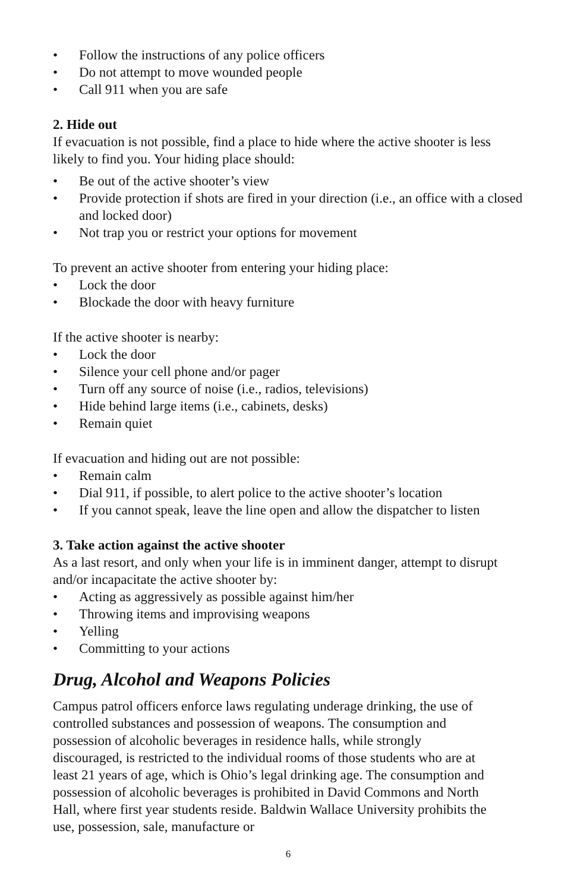• Follow the instructions of any police officers
• Do not attempt to move wounded people
• Call 911 when you are safe
2. Hide out
If evacuation is not possible, find a place to hide where the active shooter is less likely to find you. Your hiding place should:
• Be out of the active shooter’s view
• Provide protection if shots are fired in your direction (i.e., an office with a closed and locked door)
• Not trap you or restrict your options for movement
To prevent an active shooter from entering your hiding place:
• Lock the door
• Blockade the door with heavy furniture
If the active shooter is nearby:
• Lock the door
• Silence your cell phone and/or pager
• Turn off any source of noise (i.e., radios, televisions)
• Hide behind large items (i.e., cabinets, desks)
• Remain quiet
If evacuation and hiding out are not possible:
• Remain calm
• Dial 911, if possible, to alert police to the active shooter’s location
• If you cannot speak, leave the line open and allow the dispatcher to listen
3. Take action against the active shooter
As a last resort, and only when your life is in imminent danger, attempt to disrupt and/or incapacitate the active shooter by:
• Acting as aggressively as possible against him/her
• Throwing items and improvising weapons
• Yelling
• Committing to your actions
Drug, Alcohol and Weapons Policies
Campus patrol officers enforce laws regulating underage drinking, the use of controlled substances and possession of weapons. The consumption and possession of alcoholic beverages in residence halls, while strongly discouraged, is restricted to the individual rooms of those students who are at least 21 years of age, which is Ohio’s legal drinking age. The consumption and possession of alcoholic beverages is prohibited in David Commons and North Hall, where first year students reside. Baldwin Wallace University prohibits the use, possession, sale, manufacture or
6